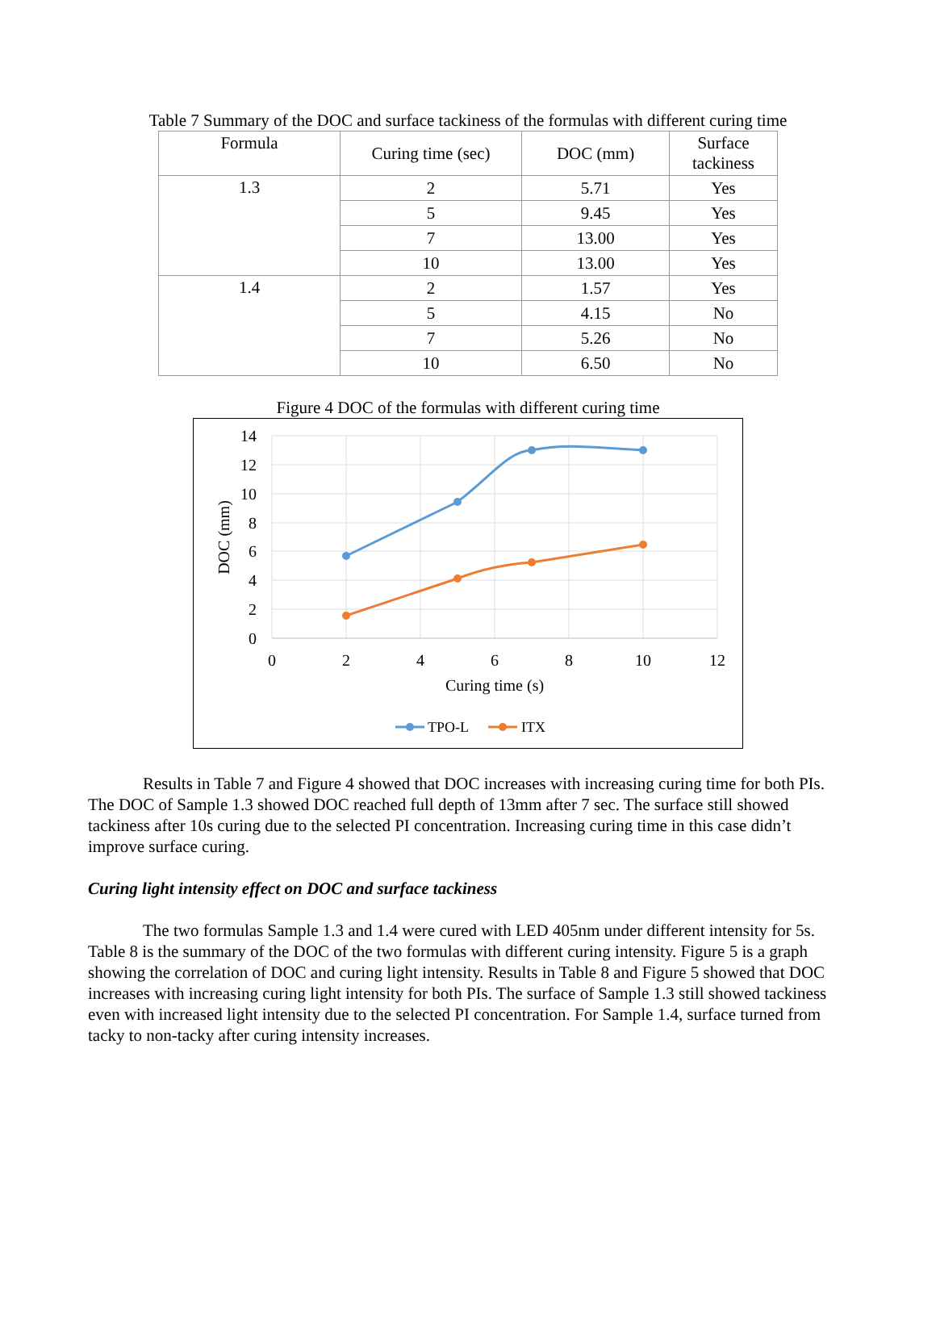Table 7 Summary of the DOC and surface tackiness of the formulas with different curing time
| Formula | Curing time (sec) | DOC (mm) | Surface tackiness |
| --- | --- | --- | --- |
| 1.3 | 2 | 5.71 | Yes |
| | 5 | 9.45 | Yes |
| | 7 | 13.00 | Yes |
| | 10 | 13.00 | Yes |
| 1.4 | 2 | 1.57 | Yes |
| | 5 | 4.15 | No |
| | 7 | 5.26 | No |
| | 10 | 6.50 | No |
Figure 4 DOC of the formulas with different curing time
14
12
10
8
6
4
2
0
0
2
4
6
8
10
12
Curing time (s)
DOC (mm)
TPO-L
ITX
Results in Table 7 and Figure 4 showed that DOC increases with increasing curing time for both PIs. The DOC of Sample 1.3 showed DOC reached full depth of 13mm after 7 sec. The surface still showed tackiness after 10s curing due to the selected PI concentration. Increasing curing time in this case didn’t improve surface curing.
Curing light intensity effect on DOC and surface tackiness
The two formulas Sample 1.3 and 1.4 were cured with LED 405nm under different intensity for 5s. Table 8 is the summary of the DOC of the two formulas with different curing intensity. Figure 5 is a graph showing the correlation of DOC and curing light intensity. Results in Table 8 and Figure 5 showed that DOC increases with increasing curing light intensity for both PIs. The surface of Sample 1.3 still showed tackiness even with increased light intensity due to the selected PI concentration. For Sample 1.4, surface turned from tacky to non-tacky after curing intensity increases.